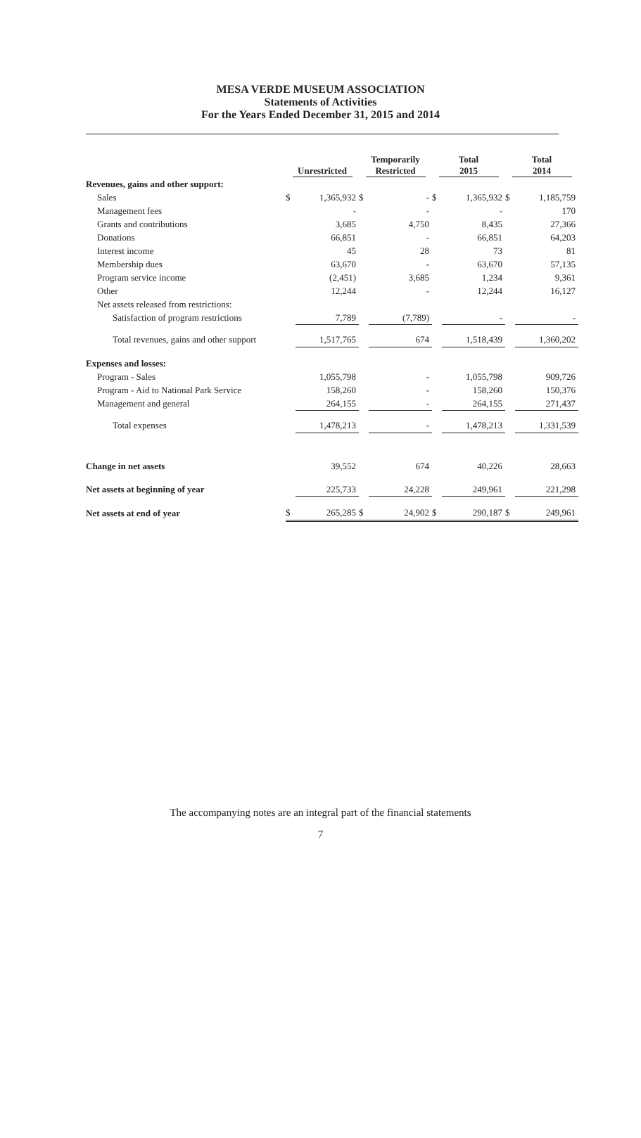MESA VERDE MUSEUM ASSOCIATION
Statements of Activities
For the Years Ended December 31, 2015 and 2014
| | Unrestricted | | Temporarily Restricted | | Total 2015 | | Total 2014 | |
| --- | --- | --- | --- | --- | --- | --- | --- | --- |
| Revenues, gains and other support: | | | | | | | | |
| Sales | $ | 1,365,932 | $ | - | $ | 1,365,932 | $ | 1,185,759 |
| Management fees | | - | | - | | - | | 170 |
| Grants and contributions | | 3,685 | | 4,750 | | 8,435 | | 27,366 |
| Donations | | 66,851 | | - | | 66,851 | | 64,203 |
| Interest income | | 45 | | 28 | | 73 | | 81 |
| Membership dues | | 63,670 | | - | | 63,670 | | 57,135 |
| Program service income | | (2,451) | | 3,685 | | 1,234 | | 9,361 |
| Other | | 12,244 | | - | | 12,244 | | 16,127 |
| Net assets released from restrictions: | | | | | | | | |
| Satisfaction of program restrictions | | 7,789 | | (7,789) | | - | | - |
| Total revenues, gains and other support | | 1,517,765 | | 674 | | 1,518,439 | | 1,360,202 |
| Expenses and losses: | | | | | | | | |
| Program - Sales | | 1,055,798 | | - | | 1,055,798 | | 909,726 |
| Program - Aid to National Park Service | | 158,260 | | - | | 158,260 | | 150,376 |
| Management and general | | 264,155 | | - | | 264,155 | | 271,437 |
| Total expenses | | 1,478,213 | | - | | 1,478,213 | | 1,331,539 |
| Change in net assets | | 39,552 | | 674 | | 40,226 | | 28,663 |
| Net assets at beginning of year | | 225,733 | | 24,228 | | 249,961 | | 221,298 |
| Net assets at end of year | $ | 265,285 | $ | 24,902 | $ | 290,187 | $ | 249,961 |
The accompanying notes are an integral part of the financial statements
7